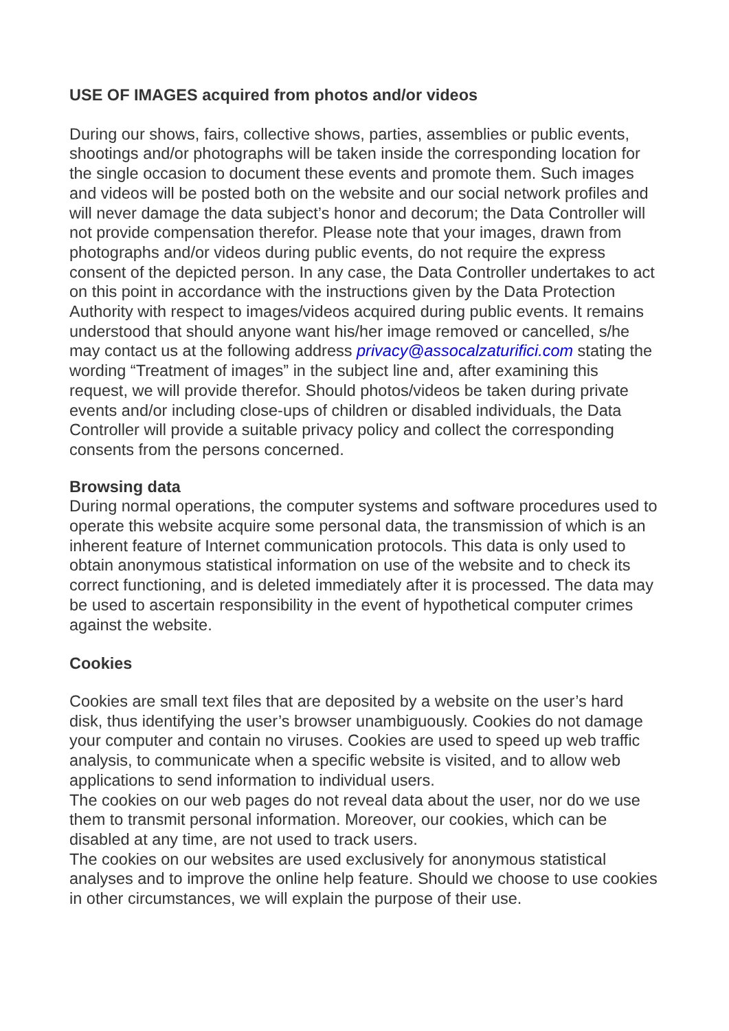USE OF IMAGES acquired from photos and/or videos
During our shows, fairs, collective shows, parties, assemblies or public events, shootings and/or photographs will be taken inside the corresponding location for the single occasion to document these events and promote them. Such images and videos will be posted both on the website and our social network profiles and will never damage the data subject’s honor and decorum; the Data Controller will not provide compensation therefor. Please note that your images, drawn from photographs and/or videos during public events, do not require the express consent of the depicted person. In any case, the Data Controller undertakes to act on this point in accordance with the instructions given by the Data Protection Authority with respect to images/videos acquired during public events. It remains understood that should anyone want his/her image removed or cancelled, s/he may contact us at the following address privacy@assocalzaturifici.com stating the wording “Treatment of images” in the subject line and, after examining this request, we will provide therefor. Should photos/videos be taken during private events and/or including close-ups of children or disabled individuals, the Data Controller will provide a suitable privacy policy and collect the corresponding consents from the persons concerned.
Browsing data
During normal operations, the computer systems and software procedures used to operate this website acquire some personal data, the transmission of which is an inherent feature of Internet communication protocols. This data is only used to obtain anonymous statistical information on use of the website and to check its correct functioning, and is deleted immediately after it is processed. The data may be used to ascertain responsibility in the event of hypothetical computer crimes against the website.
Cookies
Cookies are small text files that are deposited by a website on the user’s hard disk, thus identifying the user’s browser unambiguously. Cookies do not damage your computer and contain no viruses. Cookies are used to speed up web traffic analysis, to communicate when a specific website is visited, and to allow web applications to send information to individual users.
The cookies on our web pages do not reveal data about the user, nor do we use them to transmit personal information. Moreover, our cookies, which can be disabled at any time, are not used to track users.
The cookies on our websites are used exclusively for anonymous statistical analyses and to improve the online help feature. Should we choose to use cookies in other circumstances, we will explain the purpose of their use.